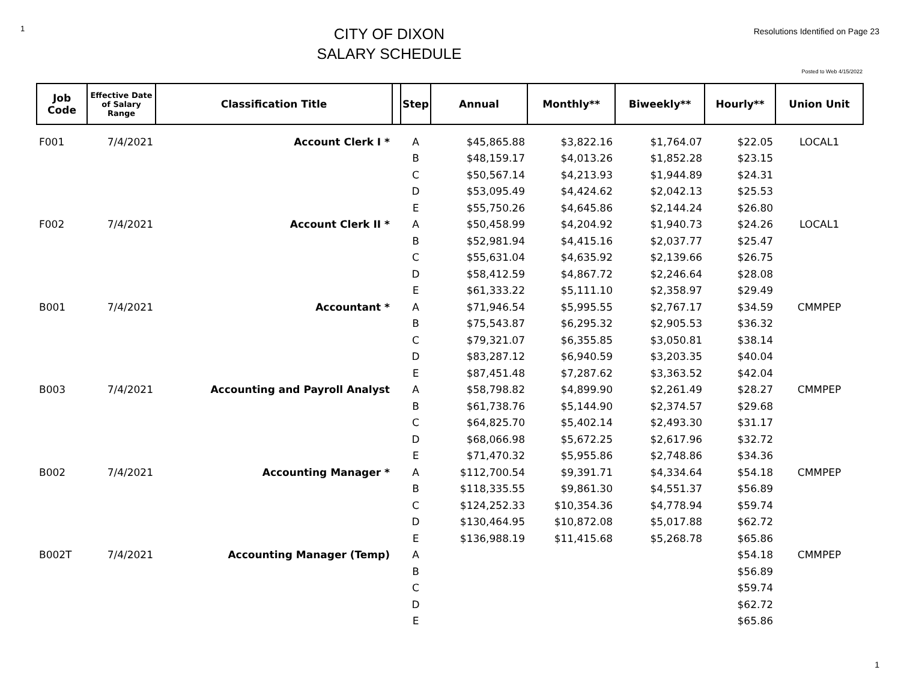1
CITY OF DIXON
SALARY SCHEDULE
Resolutions Identified on Page 23
Posted to Web 4/15/2022
| Job Code | Effective Date of Salary Range | Classification Title | | Step | Annual | Monthly** | Biweekly** | Hourly** | Union Unit |
| --- | --- | --- | --- | --- | --- | --- | --- | --- | --- |
| F001 | 7/4/2021 | Account Clerk I * | | A | $45,865.88 | $3,822.16 | $1,764.07 | $22.05 | LOCAL1 |
| | | | | B | $48,159.17 | $4,013.26 | $1,852.28 | $23.15 | |
| | | | | C | $50,567.14 | $4,213.93 | $1,944.89 | $24.31 | |
| | | | | D | $53,095.49 | $4,424.62 | $2,042.13 | $25.53 | |
| | | | | E | $55,750.26 | $4,645.86 | $2,144.24 | $26.80 | |
| F002 | 7/4/2021 | Account Clerk II * | | A | $50,458.99 | $4,204.92 | $1,940.73 | $24.26 | LOCAL1 |
| | | | | B | $52,981.94 | $4,415.16 | $2,037.77 | $25.47 | |
| | | | | C | $55,631.04 | $4,635.92 | $2,139.66 | $26.75 | |
| | | | | D | $58,412.59 | $4,867.72 | $2,246.64 | $28.08 | |
| | | | | E | $61,333.22 | $5,111.10 | $2,358.97 | $29.49 | |
| B001 | 7/4/2021 | Accountant * | | A | $71,946.54 | $5,995.55 | $2,767.17 | $34.59 | CMMPEP |
| | | | | B | $75,543.87 | $6,295.32 | $2,905.53 | $36.32 | |
| | | | | C | $79,321.07 | $6,355.85 | $3,050.81 | $38.14 | |
| | | | | D | $83,287.12 | $6,940.59 | $3,203.35 | $40.04 | |
| | | | | E | $87,451.48 | $7,287.62 | $3,363.52 | $42.04 | |
| B003 | 7/4/2021 | Accounting and Payroll Analyst | | A | $58,798.82 | $4,899.90 | $2,261.49 | $28.27 | CMMPEP |
| | | | | B | $61,738.76 | $5,144.90 | $2,374.57 | $29.68 | |
| | | | | C | $64,825.70 | $5,402.14 | $2,493.30 | $31.17 | |
| | | | | D | $68,066.98 | $5,672.25 | $2,617.96 | $32.72 | |
| | | | | E | $71,470.32 | $5,955.86 | $2,748.86 | $34.36 | |
| B002 | 7/4/2021 | Accounting Manager * | | A | $112,700.54 | $9,391.71 | $4,334.64 | $54.18 | CMMPEP |
| | | | | B | $118,335.55 | $9,861.30 | $4,551.37 | $56.89 | |
| | | | | C | $124,252.33 | $10,354.36 | $4,778.94 | $59.74 | |
| | | | | D | $130,464.95 | $10,872.08 | $5,017.88 | $62.72 | |
| | | | | E | $136,988.19 | $11,415.68 | $5,268.78 | $65.86 | |
| B002T | 7/4/2021 | Accounting Manager (Temp) | | A | | | | $54.18 | CMMPEP |
| | | | | B | | | | $56.89 | |
| | | | | C | | | | $59.74 | |
| | | | | D | | | | $62.72 | |
| | | | | E | | | | $65.86 | |
1